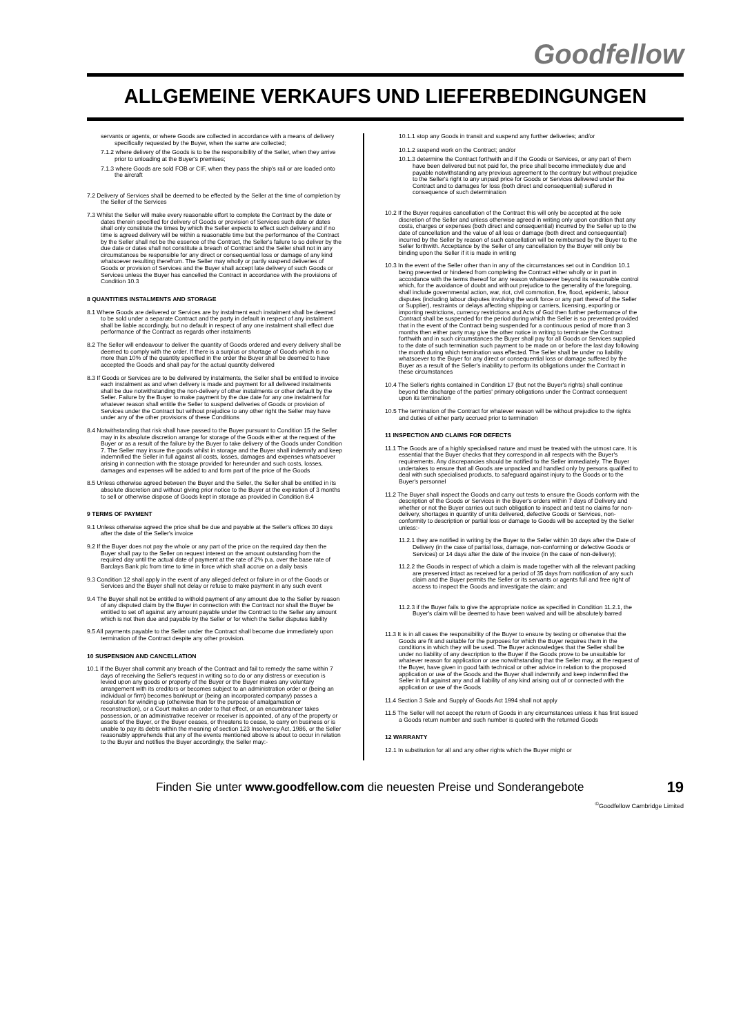Goodfellow
ALLGEMEINE VERKAUFS UND LIEFERBEDINGUNGEN
servants or agents, or where Goods are collected in accordance with a means of delivery specifically requested by the Buyer, when the same are collected;
7.1.2 where delivery of the Goods is to be the responsibility of the Seller, when they arrive prior to unloading at the Buyer's premises;
7.1.3 where Goods are sold FOB or CIF, when they pass the ship's rail or are loaded onto the aircraft
7.2 Delivery of Services shall be deemed to be effected by the Seller at the time of completion by the Seller of the Services
7.3 Whilst the Seller will make every reasonable effort to complete the Contract by the date or dates therein specified for delivery of Goods or provision of Services such date or dates shall only constitute the times by which the Seller expects to effect such delivery and if no time is agreed delivery will be within a reasonable time but the performance of the Contract by the Seller shall not be the essence of the Contract, the Seller's failure to so deliver by the due date or dates shall not constitute a breach of Contract and the Seller shall not in any circumstances be responsible for any direct or consequential loss or damage of any kind whatsoever resulting therefrom. The Seller may wholly or partly suspend deliveries of Goods or provision of Services and the Buyer shall accept late delivery of such Goods or Services unless the Buyer has cancelled the Contract in accordance with the provisions of Condition 10.3
8 QUANTITIES INSTALMENTS AND STORAGE
8.1 Where Goods are delivered or Services are by instalment each instalment shall be deemed to be sold under a separate Contract and the party in default in respect of any instalment shall be liable accordingly, but no default in respect of any one instalment shall effect due performance of the Contract as regards other instalments
8.2 The Seller will endeavour to deliver the quantity of Goods ordered and every delivery shall be deemed to comply with the order. If there is a surplus or shortage of Goods which is no more than 10% of the quantity specified in the order the Buyer shall be deemed to have accepted the Goods and shall pay for the actual quantity delivered
8.3 If Goods or Services are to be delivered by instalments, the Seller shall be entitled to invoice each instalment as and when delivery is made and payment for all delivered instalments shall be due notwithstanding the non-delivery of other instalments or other default by the Seller. Failure by the Buyer to make payment by the due date for any one instalment for whatever reason shall entitle the Seller to suspend deliveries of Goods or provision of Services under the Contract but without prejudice to any other right the Seller may have under any of the other provisions of these Conditions
8.4 Notwithstanding that risk shall have passed to the Buyer pursuant to Condition 15 the Seller may in its absolute discretion arrange for storage of the Goods either at the request of the Buyer or as a result of the failure by the Buyer to take delivery of the Goods under Condition 7. The Seller may insure the goods whilst in storage and the Buyer shall indemnify and keep indemnified the Seller in full against all costs, losses, damages and expenses whatsoever arising in connection with the storage provided for hereunder and such costs, losses, damages and expenses will be added to and form part of the price of the Goods
8.5 Unless otherwise agreed between the Buyer and the Seller, the Seller shall be entitled in its absolute discretion and without giving prior notice to the Buyer at the expiration of 3 months to sell or otherwise dispose of Goods kept in storage as provided in Condition 8.4
9 TERMS OF PAYMENT
9.1 Unless otherwise agreed the price shall be due and payable at the Seller's offices 30 days after the date of the Seller's invoice
9.2 If the Buyer does not pay the whole or any part of the price on the required day then the Buyer shall pay to the Seller on request interest on the amount outstanding from the required day until the actual date of payment at the rate of 2% p.a. over the base rate of Barclays Bank plc from time to time in force which shall accrue on a daily basis
9.3 Condition 12 shall apply in the event of any alleged defect or failure in or of the Goods or Services and the Buyer shall not delay or refuse to make payment in any such event
9.4 The Buyer shall not be entitled to withold payment of any amount due to the Seller by reason of any disputed claim by the Buyer in connection with the Contract nor shall the Buyer be entitled to set off against any amount payable under the Contract to the Seller any amount which is not then due and payable by the Seller or for which the Seller disputes liability
9.5 All payments payable to the Seller under the Contract shall become due immediately upon termination of the Contract despite any other provision.
10 SUSPENSION AND CANCELLATION
10.1 If the Buyer shall commit any breach of the Contract and fail to remedy the same within 7 days of receiving the Seller's request in writing so to do or any distress or execution is levied upon any goods or property of the Buyer or the Buyer makes any voluntary arrangement with its creditors or becomes subject to an administration order or (being an individual or firm) becomes bankrupt or (being an incorporated company) passes a resolution for winding up (otherwise than for the purpose of amalgamation or reconstruction), or a Court makes an order to that effect, or an encumbrancer takes possession, or an administrative receiver or receiver is appointed, of any of the property or assets of the Buyer, or the Buyer ceases, or threatens to cease, to carry on business or is unable to pay its debts within the meaning of section 123 Insolvency Act, 1986, or the Seller reasonably apprehends that any of the events mentioned above is about to occur in relation to the Buyer and notifies the Buyer accordingly, the Seller may:-
10.1.1 stop any Goods in transit and suspend any further deliveries; and/or
10.1.2 suspend work on the Contract; and/or
10.1.3 determine the Contract forthwith and if the Goods or Services, or any part of them have been delivered but not paid for, the price shall become immediately due and payable notwithstanding any previous agreement to the contrary but without prejudice to the Seller's right to any unpaid price for Goods or Services delivered under the Contract and to damages for loss (both direct and consequential) suffered in consequence of such determination
10.2 If the Buyer requires cancellation of the Contract this will only be accepted at the sole discretion of the Seller and unless otherwise agreed in writing only upon condition that any costs, charges or expenses (both direct and consequential) incurred by the Seller up to the date of cancellation and the value of all loss or damage (both direct and consequential) incurred by the Seller by reason of such cancellation will be reimbursed by the Buyer to the Seller forthwith. Acceptance by the Seller of any cancellation by the Buyer will only be binding upon the Seller if it is made in writing
10.3 In the event of the Seller other than in any of the circumstances set out in Condition 10.1 being prevented or hindered from completing the Contract either wholly or in part in accordance with the terms thereof for any reason whatsoever beyond its reasonable control which, for the avoidance of doubt and without prejudice to the generality of the foregoing, shall include governmental action, war, riot, civil commotion, fire, flood, epidemic, labour disputes (including labour disputes involving the work force or any part thereof of the Seller or Supplier), restraints or delays affecting shipping or carriers, licensing, exporting or importing restrictions, currency restrictions and Acts of God then further performance of the Contract shall be suspended for the period during which the Seller is so prevented provided that in the event of the Contract being suspended for a continuous period of more than 3 months then either party may give the other notice in writing to terminate the Contract forthwith and in such circumstances the Buyer shall pay for all Goods or Services supplied to the date of such termination such payment to be made on or before the last day following the month during which termination was effected. The Seller shall be under no liability whatsoever to the Buyer for any direct or consequential loss or damage suffered by the Buyer as a result of the Seller's inability to perform its obligations under the Contract in these circumstances
10.4 The Seller's rights contained in Condition 17 (but not the Buyer's rights) shall continue beyond the discharge of the parties' primary obligations under the Contract consequent upon its termination
10.5 The termination of the Contract for whatever reason will be without prejudice to the rights and duties of either party accrued prior to termination
11 INSPECTION AND CLAIMS FOR DEFECTS
11.1 The Goods are of a highly specialised nature and must be treated with the utmost care. It is essential that the Buyer checks that they correspond in all respects with the Buyer's requirements. Any discrepancies should be notified to the Seller immediately. The Buyer undertakes to ensure that all Goods are unpacked and handled only by persons qualified to deal with such specialised products, to safeguard against injury to the Goods or to the Buyer's personnel
11.2 The Buyer shall inspect the Goods and carry out tests to ensure the Goods conform with the description of the Goods or Services in the Buyer's orders within 7 days of Delivery and whether or not the Buyer carries out such obligation to inspect and test no claims for non-delivery, shortages in quantity of units delivered, defective Goods or Services, non-conformity to description or partial loss or damage to Goods will be accepted by the Seller unless:-
11.2.1 they are notified in writing by the Buyer to the Seller within 10 days after the Date of Delivery (in the case of partial loss, damage, non-conforming or defective Goods or Services) or 14 days after the date of the invoice (in the case of non-delivery);
11.2.2 the Goods in respect of which a claim is made together with all the relevant packing are preserved intact as received for a period of 35 days from notification of any such claim and the Buyer permits the Seller or its servants or agents full and free right of access to inspect the Goods and investigate the claim; and
11.2.3 if the Buyer fails to give the appropriate notice as specified in Condition 11.2.1, the Buyer's claim will be deemed to have been waived and will be absolutely barred
11.3 It is in all cases the responsibility of the Buyer to ensure by testing or otherwise that the Goods are fit and suitable for the purposes for which the Buyer requires them in the conditions in which they will be used. The Buyer acknowledges that the Seller shall be under no liability of any description to the Buyer if the Goods prove to be unsuitable for whatever reason for application or use notwithstanding that the Seller may, at the request of the Buyer, have given in good faith technical or other advice in relation to the proposed application or use of the Goods and the Buyer shall indemnify and keep indemnified the Seller in full against any and all liability of any kind arising out of or connected with the application or use of the Goods
11.4 Section 3 Sale and Supply of Goods Act 1994 shall not apply
11.5 The Seller will not accept the return of Goods in any circumstances unless it has first issued a Goods return number and such number is quoted with the returned Goods
12 WARRANTY
12.1 In substitution for all and any other rights which the Buyer might or
Finden Sie unter www.goodfellow.com die neuesten Preise und Sonderangebote 19
<sup>©</sup>Goodfellow Cambridge Limited